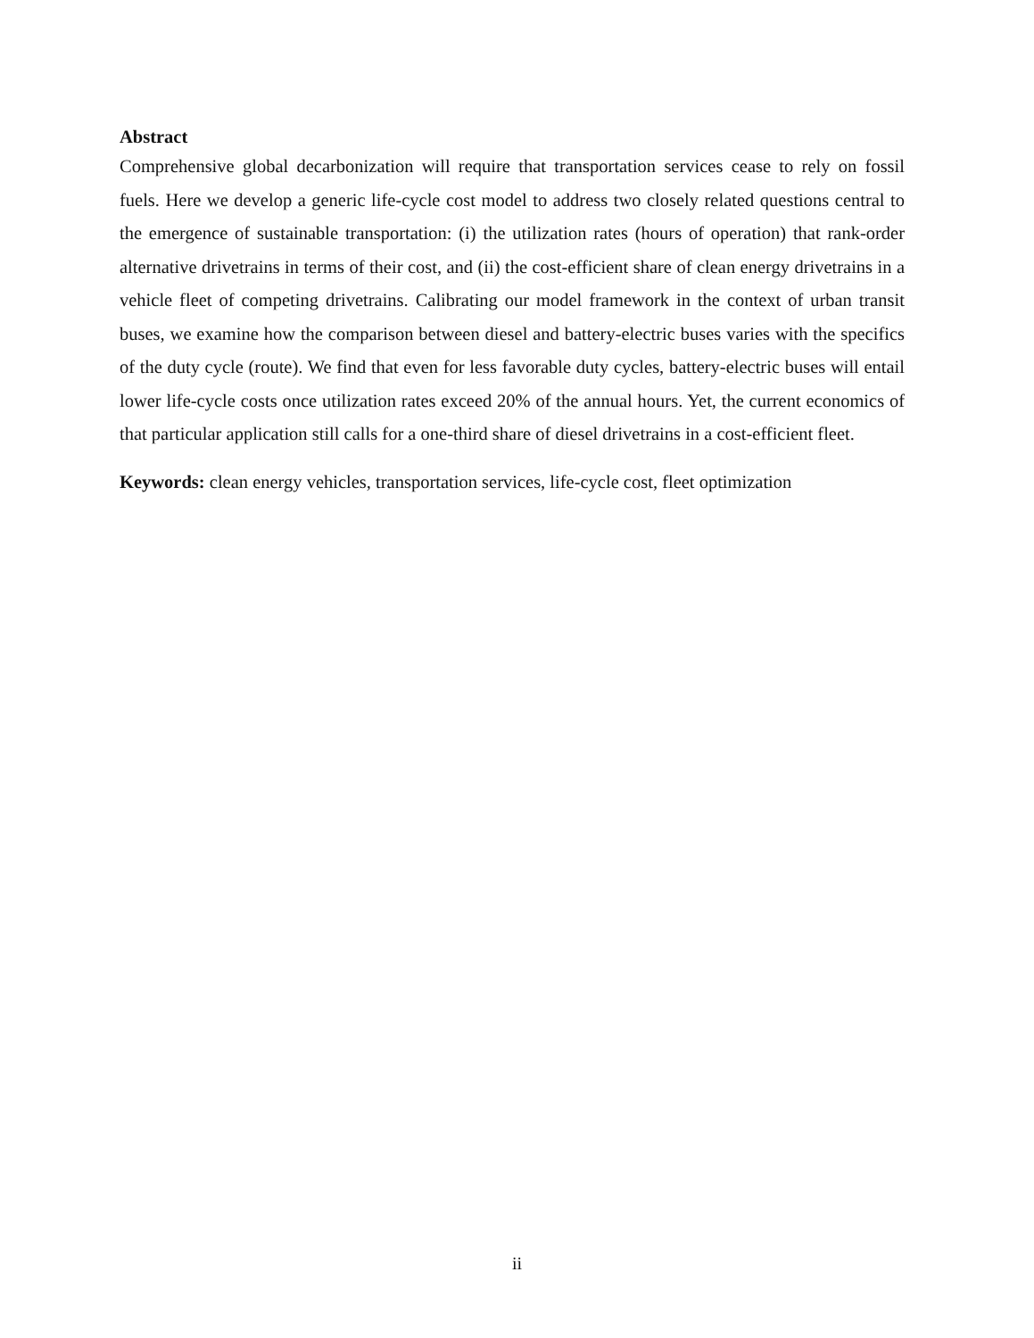Abstract
Comprehensive global decarbonization will require that transportation services cease to rely on fossil fuels. Here we develop a generic life-cycle cost model to address two closely related questions central to the emergence of sustainable transportation: (i) the utilization rates (hours of operation) that rank-order alternative drivetrains in terms of their cost, and (ii) the cost-efficient share of clean energy drivetrains in a vehicle fleet of competing drivetrains. Calibrating our model framework in the context of urban transit buses, we examine how the comparison between diesel and battery-electric buses varies with the specifics of the duty cycle (route). We find that even for less favorable duty cycles, battery-electric buses will entail lower life-cycle costs once utilization rates exceed 20% of the annual hours. Yet, the current economics of that particular application still calls for a one-third share of diesel drivetrains in a cost-efficient fleet.
Keywords: clean energy vehicles, transportation services, life-cycle cost, fleet optimization
ii